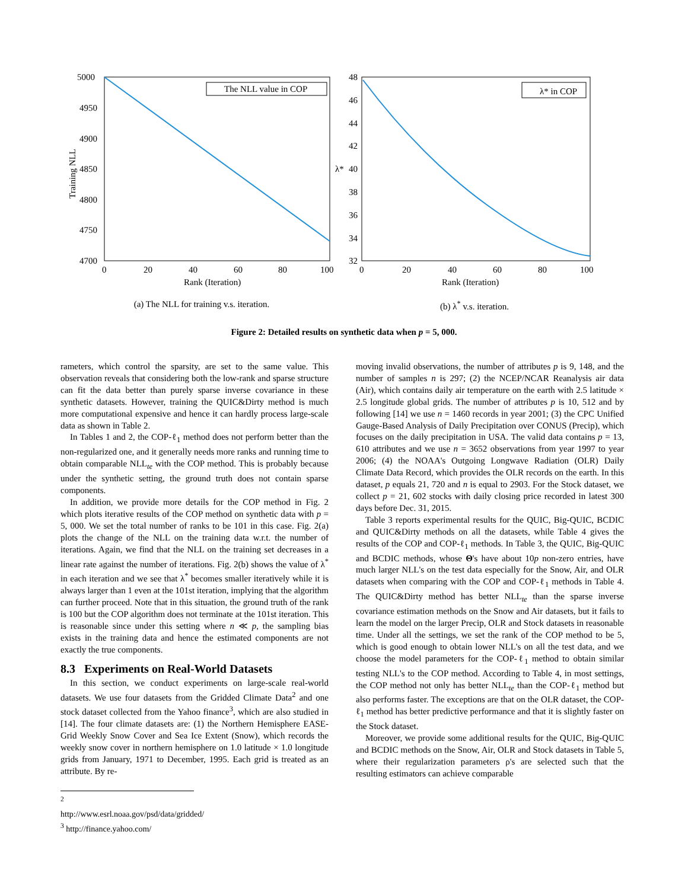5000
4950
4900
4850
4800
4750
4700
0
20
40
60
80
100
Rank (Iteration)
Training NLL
The NLL value in COP
(a) The NLL for training v.s. iteration.
48
46
44
42
40
38
36
34
32
0
20
40
60
80
100
Rank (Iteration)
λ*
λ* in COP
(b) λ<sup>*</sup> v.s. iteration.
Figure 2: Detailed results on synthetic data when p = 5, 000.
rameters, which control the sparsity, are set to the same value. This observation reveals that considering both the low-rank and sparse structure can fit the data better than purely sparse inverse covariance in these synthetic datasets. However, training the QUIC&Dirty method is much more computational expensive and hence it can hardly process large-scale data as shown in Table 2.
In Tables 1 and 2, the COP-ℓ<sub>1</sub> method does not perform better than the non-regularized one, and it generally needs more ranks and running time to obtain comparable NLL<sub>te</sub> with the COP method. This is probably because under the synthetic setting, the ground truth does not contain sparse components.
In addition, we provide more details for the COP method in Fig. 2 which plots iterative results of the COP method on synthetic data with p = 5, 000. We set the total number of ranks to be 101 in this case. Fig. 2(a) plots the change of the NLL on the training data w.r.t. the number of iterations. Again, we find that the NLL on the training set decreases in a linear rate against the number of iterations. Fig. 2(b) shows the value of λ<sup>*</sup> in each iteration and we see that λ<sup>*</sup> becomes smaller iteratively while it is always larger than 1 even at the 101st iteration, implying that the algorithm can further proceed. Note that in this situation, the ground truth of the rank is 100 but the COP algorithm does not terminate at the 101st iteration. This is reasonable since under this setting where n ≪ p, the sampling bias exists in the training data and hence the estimated components are not exactly the true components.
8.3 Experiments on Real-World Datasets
In this section, we conduct experiments on large-scale real-world datasets. We use four datasets from the Gridded Climate Data<sup>2</sup> and one stock dataset collected from the Yahoo finance<sup>3</sup>, which are also studied in [14]. The four climate datasets are: (1) the Northern Hemisphere EASE-Grid Weekly Snow Cover and Sea Ice Extent (Snow), which records the weekly snow cover in northern hemisphere on 1.0 latitude × 1.0 longitude grids from January, 1971 to December, 1995. Each grid is treated as an attribute. By re-
<sup>2</sup> http://www.esrl.noaa.gov/psd/data/gridded/
<sup>3</sup> http://finance.yahoo.com/
moving invalid observations, the number of attributes p is 9, 148, and the number of samples n is 297; (2) the NCEP/NCAR Reanalysis air data (Air), which contains daily air temperature on the earth with 2.5 latitude × 2.5 longitude global grids. The number of attributes p is 10, 512 and by following [14] we use n = 1460 records in year 2001; (3) the CPC Unified Gauge-Based Analysis of Daily Precipitation over CONUS (Precip), which focuses on the daily precipitation in USA. The valid data contains p = 13, 610 attributes and we use n = 3652 observations from year 1997 to year 2006; (4) the NOAA's Outgoing Longwave Radiation (OLR) Daily Climate Data Record, which provides the OLR records on the earth. In this dataset, p equals 21, 720 and n is equal to 2903. For the Stock dataset, we collect p = 21, 602 stocks with daily closing price recorded in latest 300 days before Dec. 31, 2015.
Table 3 reports experimental results for the QUIC, Big-QUIC, BCDIC and QUIC&Dirty methods on all the datasets, while Table 4 gives the results of the COP and COP-ℓ<sub>1</sub> methods. In Table 3, the QUIC, Big-QUIC and BCDIC methods, whose Θ's have about 10p non-zero entries, have much larger NLL's on the test data especially for the Snow, Air, and OLR datasets when comparing with the COP and COP-ℓ<sub>1</sub> methods in Table 4. The QUIC&Dirty method has better NLL<sub>te</sub> than the sparse inverse covariance estimation methods on the Snow and Air datasets, but it fails to learn the model on the larger Precip, OLR and Stock datasets in reasonable time. Under all the settings, we set the rank of the COP method to be 5, which is good enough to obtain lower NLL's on all the test data, and we choose the model parameters for the COP-ℓ<sub>1</sub> method to obtain similar testing NLL's to the COP method. According to Table 4, in most settings, the COP method not only has better NLL<sub>te</sub> than the COP-ℓ<sub>1</sub> method but also performs faster. The exceptions are that on the OLR dataset, the COP-ℓ<sub>1</sub> method has better predictive performance and that it is slightly faster on the Stock dataset.
Moreover, we provide some additional results for the QUIC, Big-QUIC and BCDIC methods on the Snow, Air, OLR and Stock datasets in Table 5, where their regularization parameters ρ's are selected such that the resulting estimators can achieve comparable